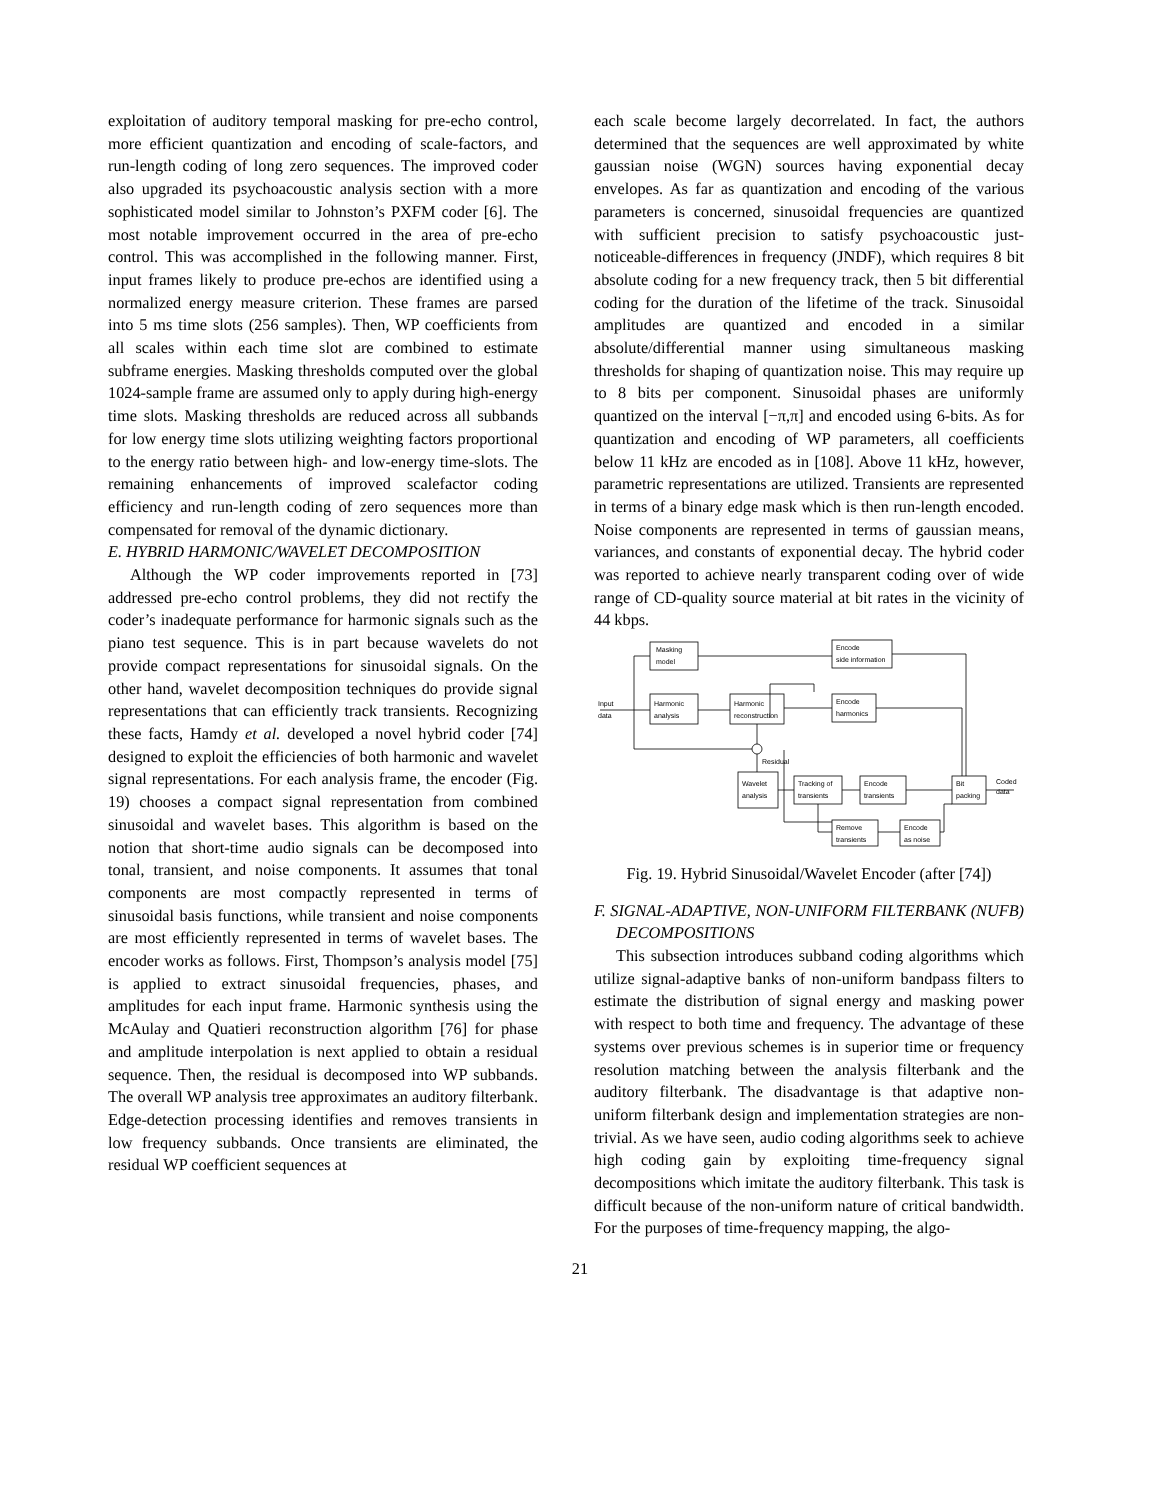exploitation of auditory temporal masking for pre-echo control, more efficient quantization and encoding of scale-factors, and run-length coding of long zero sequences. The improved coder also upgraded its psychoacoustic analysis section with a more sophisticated model similar to Johnston’s PXFM coder [6]. The most notable improvement occurred in the area of pre-echo control. This was accomplished in the following manner. First, input frames likely to produce pre-echos are identified using a normalized energy measure criterion. These frames are parsed into 5 ms time slots (256 samples). Then, WP coefficients from all scales within each time slot are combined to estimate subframe energies. Masking thresholds computed over the global 1024-sample frame are assumed only to apply during high-energy time slots. Masking thresholds are reduced across all subbands for low energy time slots utilizing weighting factors proportional to the energy ratio between high- and low-energy time-slots. The remaining enhancements of improved scalefactor coding efficiency and run-length coding of zero sequences more than compensated for removal of the dynamic dictionary.
E. HYBRID HARMONIC/WAVELET DECOMPOSITION
Although the WP coder improvements reported in [73] addressed pre-echo control problems, they did not rectify the coder’s inadequate performance for harmonic signals such as the piano test sequence. This is in part because wavelets do not provide compact representations for sinusoidal signals. On the other hand, wavelet decomposition techniques do provide signal representations that can efficiently track transients. Recognizing these facts, Hamdy et al. developed a novel hybrid coder [74] designed to exploit the efficiencies of both harmonic and wavelet signal representations. For each analysis frame, the encoder (Fig. 19) chooses a compact signal representation from combined sinusoidal and wavelet bases. This algorithm is based on the notion that short-time audio signals can be decomposed into tonal, transient, and noise components. It assumes that tonal components are most compactly represented in terms of sinusoidal basis functions, while transient and noise components are most efficiently represented in terms of wavelet bases. The encoder works as follows. First, Thompson’s analysis model [75] is applied to extract sinusoidal frequencies, phases, and amplitudes for each input frame. Harmonic synthesis using the McAulay and Quatieri reconstruction algorithm [76] for phase and amplitude interpolation is next applied to obtain a residual sequence. Then, the residual is decomposed into WP subbands. The overall WP analysis tree approximates an auditory filterbank. Edge-detection processing identifies and removes transients in low frequency subbands. Once transients are eliminated, the residual WP coefficient sequences at
each scale become largely decorrelated. In fact, the authors determined that the sequences are well approximated by white gaussian noise (WGN) sources having exponential decay envelopes. As far as quantization and encoding of the various parameters is concerned, sinusoidal frequencies are quantized with sufficient precision to satisfy psychoacoustic just-noticeable-differences in frequency (JNDF), which requires 8 bit absolute coding for a new frequency track, then 5 bit differential coding for the duration of the lifetime of the track. Sinusoidal amplitudes are quantized and encoded in a similar absolute/differential manner using simultaneous masking thresholds for shaping of quantization noise. This may require up to 8 bits per component. Sinusoidal phases are uniformly quantized on the interval [−π,π] and encoded using 6-bits. As for quantization and encoding of WP parameters, all coefficients below 11 kHz are encoded as in [108]. Above 11 kHz, however, parametric representations are utilized. Transients are represented in terms of a binary edge mask which is then run-length encoded. Noise components are represented in terms of gaussian means, variances, and constants of exponential decay. The hybrid coder was reported to achieve nearly transparent coding over of wide range of CD-quality source material at bit rates in the vicinity of 44 kbps.
Masking
model
Encode
side information
Input
data
Harmonic
analysis
Harmonic
reconstruction
Encode
harmonics
Residual
Wavelet
analysis
Tracking of
transients
Encode
transients
Bit
packing
Coded
data
Remove
transients
Encode
as noise
Fig. 19. Hybrid Sinusoidal/Wavelet Encoder (after [74])
F. SIGNAL-ADAPTIVE, NON-UNIFORM FILTERBANK (NUFB) DECOMPOSITIONS
This subsection introduces subband coding algorithms which utilize signal-adaptive banks of non-uniform bandpass filters to estimate the distribution of signal energy and masking power with respect to both time and frequency. The advantage of these systems over previous schemes is in superior time or frequency resolution matching between the analysis filterbank and the auditory filterbank. The disadvantage is that adaptive non-uniform filterbank design and implementation strategies are non-trivial. As we have seen, audio coding algorithms seek to achieve high coding gain by exploiting time-frequency signal decompositions which imitate the auditory filterbank. This task is difficult because of the non-uniform nature of critical bandwidth. For the purposes of time-frequency mapping, the algo-
21